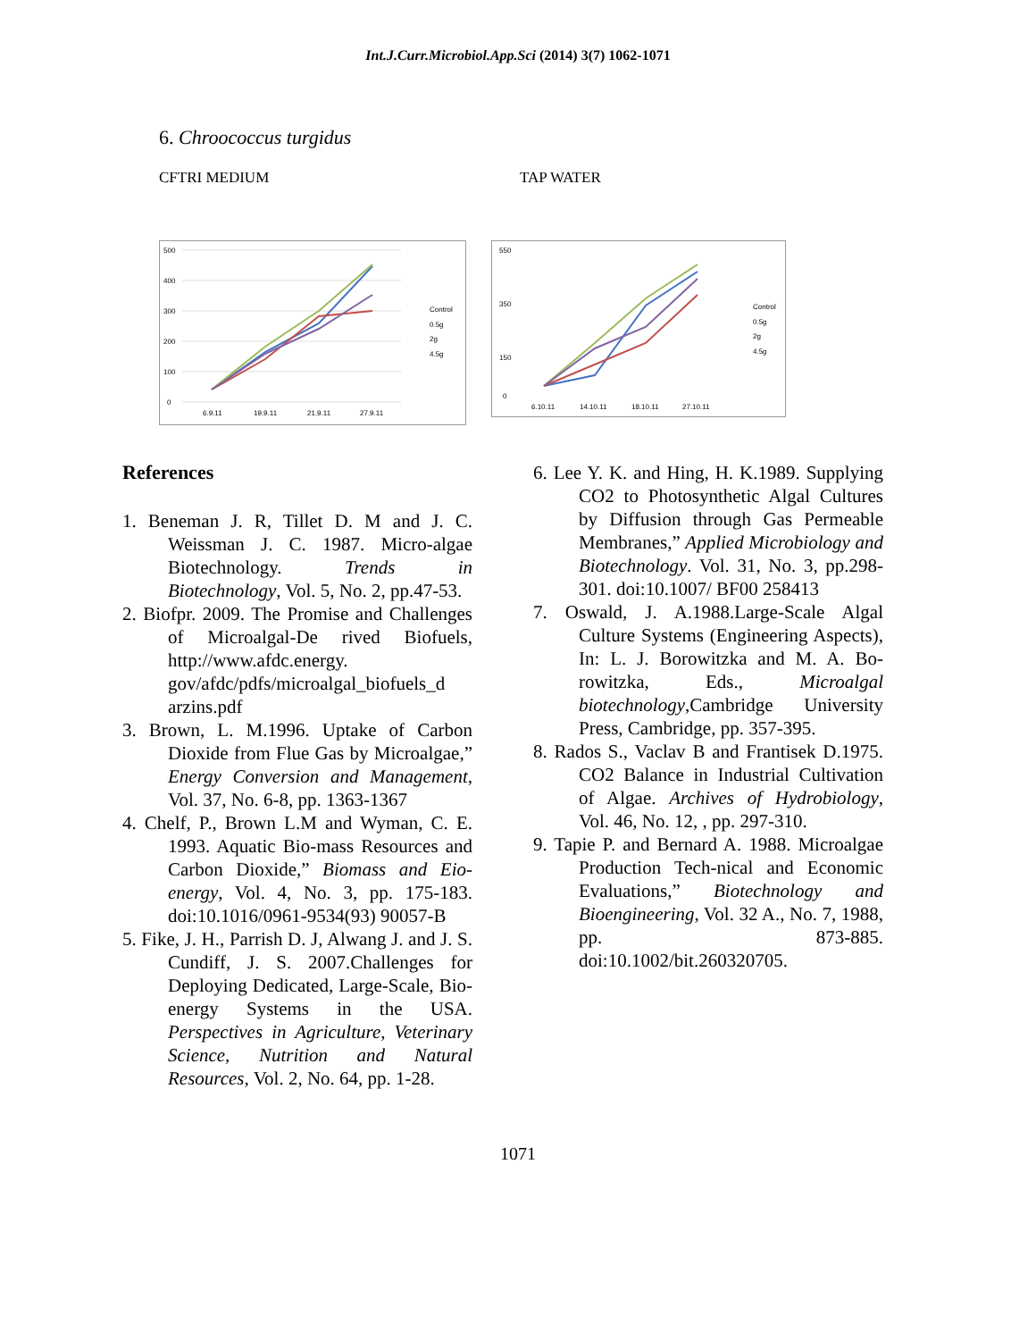Int.J.Curr.Microbiol.App.Sci (2014) 3(7) 1062-1071
6. Chroococcus turgidus
CFTRI MEDIUM TAP WATER
500
400
300
200
100
0
6.9.11
19.9.11
21.9.11
27.9.11
Control
0.5g
2g
4.5g
550
350
150
0
6.10.11
14.10.11
18.10.11
27.10.11
Control
0.5g
2g
4.5g
References
1. Beneman J. R, Tillet D. M and J. C. Weissman J. C. 1987. Micro-algae Biotechnology. Trends in Biotechnology, Vol. 5, No. 2, pp.47-53.
2. Biofpr. 2009. The Promise and Challenges of Microalgal-De rived Biofuels, http://www.afdc.energy. gov/afdc/pdfs/microalgal_biofuels_d arzins.pdf
3. Brown, L. M.1996. Uptake of Carbon Dioxide from Flue Gas by Microalgae,” Energy Conversion and Management, Vol. 37, No. 6-8, pp. 1363-1367
4. Chelf, P., Brown L.M and Wyman, C. E. 1993. Aquatic Bio-mass Resources and Carbon Dioxide,” Biomass and Eio-energy, Vol. 4, No. 3, pp. 175-183. doi:10.1016/0961-9534(93) 90057-B
5. Fike, J. H., Parrish D. J, Alwang J. and J. S. Cundiff, J. S. 2007.Challenges for Deploying Dedicated, Large-Scale, Bio-energy Systems in the USA. Perspectives in Agriculture, Veterinary Science, Nutrition and Natural Resources, Vol. 2, No. 64, pp. 1-28.
6. Lee Y. K. and Hing, H. K.1989. Supplying CO2 to Photosynthetic Algal Cultures by Diffusion through Gas Permeable Membranes,” Applied Microbiology and Biotechnology. Vol. 31, No. 3, pp.298-301. doi:10.1007/ BF00 258413
7. Oswald, J. A.1988.Large-Scale Algal Culture Systems (Engineering Aspects), In: L. J. Borowitzka and M. A. Bo-rowitzka, Eds., Microalgal biotechnology,Cambridge University Press, Cambridge, pp. 357-395.
8. Rados S., Vaclav B and Frantisek D.1975. CO2 Balance in Industrial Cultivation of Algae. Archives of Hydrobiology, Vol. 46, No. 12, , pp. 297-310.
9. Tapie P. and Bernard A. 1988. Microalgae Production Tech-nical and Economic Evaluations,” Biotechnology and Bioengineering, Vol. 32 A., No. 7, 1988, pp. 873-885. doi:10.1002/bit.260320705.
1071